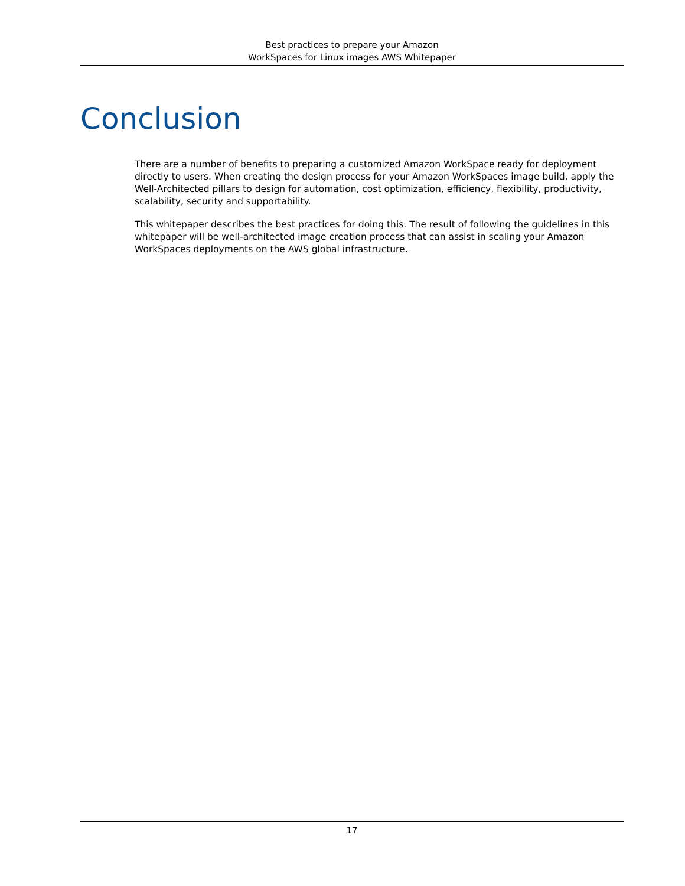Best practices to prepare your Amazon
WorkSpaces for Linux images AWS Whitepaper
Conclusion
There are a number of benefits to preparing a customized Amazon WorkSpace ready for deployment directly to users. When creating the design process for your Amazon WorkSpaces image build, apply the Well-Architected pillars to design for automation, cost optimization, efficiency, flexibility, productivity, scalability, security and supportability.
This whitepaper describes the best practices for doing this. The result of following the guidelines in this whitepaper will be well-architected image creation process that can assist in scaling your Amazon WorkSpaces deployments on the AWS global infrastructure.
17